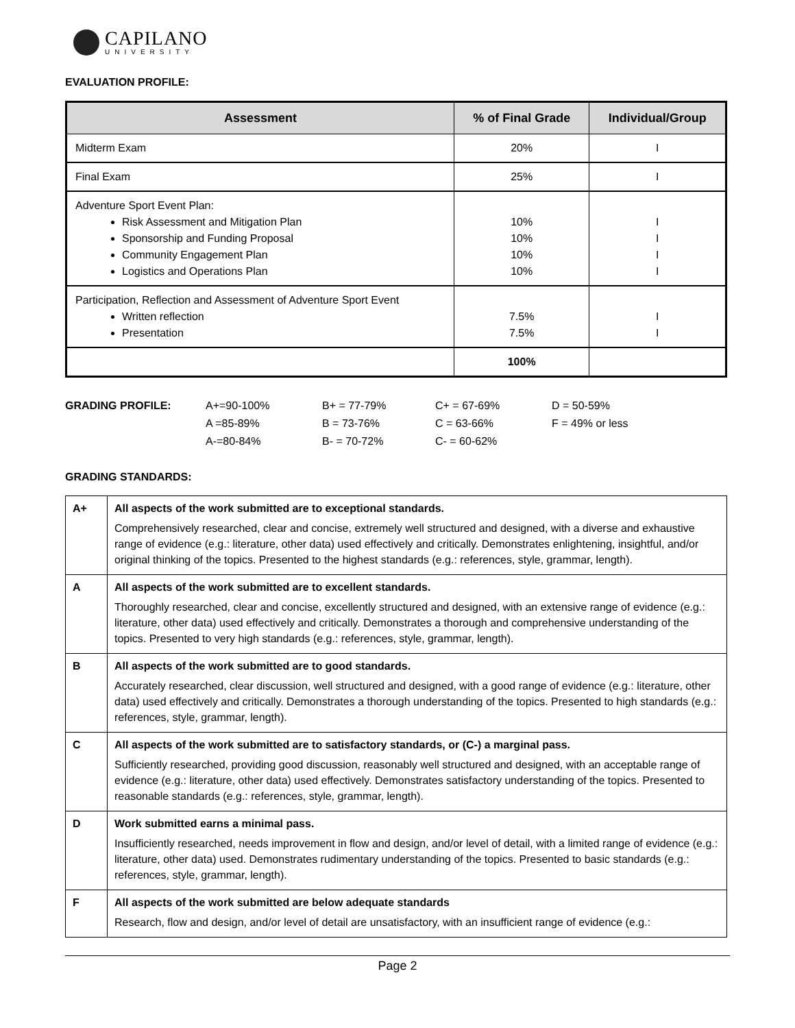CAPILANO
UNIVERSITY
EVALUATION PROFILE:
| Assessment | % of Final Grade | Individual/Group |
| --- | --- | --- |
| Midterm Exam | 20% | I |
| Final Exam | 25% | I |
| Adventure Sport Event Plan: Risk Assessment and Mitigation Plan Sponsorship and Funding Proposal Community Engagement Plan Logistics and Operations Plan | 10% 10% 10% 10% | I I I I |
| Participation, Reflection and Assessment of Adventure Sport Event Written reflection Presentation | 7.5% 7.5% | I I |
| | 100% | |
GRADING PROFILE: A+=90-100% B+ = 77-79% C+ = 67-69% D = 50-59% A =85-89% B = 73-76% C = 63-66% F = 49% or less A-=80-84% B- = 70-72% C- = 60-62%
GRADING STANDARDS:
| A+ | All aspects of the work submitted are to exceptional standards. Comprehensively researched, clear and concise, extremely well structured and designed, with a diverse and exhaustive range of evidence (e.g.: literature, other data) used effectively and critically. Demonstrates enlightening, insightful, and/or original thinking of the topics. Presented to the highest standards (e.g.: references, style, grammar, length). |
| A | All aspects of the work submitted are to excellent standards. Thoroughly researched, clear and concise, excellently structured and designed, with an extensive range of evidence (e.g.: literature, other data) used effectively and critically. Demonstrates a thorough and comprehensive understanding of the topics. Presented to very high standards (e.g.: references, style, grammar, length). |
| B | All aspects of the work submitted are to good standards. Accurately researched, clear discussion, well structured and designed, with a good range of evidence (e.g.: literature, other data) used effectively and critically. Demonstrates a thorough understanding of the topics. Presented to high standards (e.g.: references, style, grammar, length). |
| C | All aspects of the work submitted are to satisfactory standards, or (C-) a marginal pass. Sufficiently researched, providing good discussion, reasonably well structured and designed, with an acceptable range of evidence (e.g.: literature, other data) used effectively. Demonstrates satisfactory understanding of the topics. Presented to reasonable standards (e.g.: references, style, grammar, length). |
| D | Work submitted earns a minimal pass. Insufficiently researched, needs improvement in flow and design, and/or level of detail, with a limited range of evidence (e.g.: literature, other data) used. Demonstrates rudimentary understanding of the topics. Presented to basic standards (e.g.: references, style, grammar, length). |
| F | All aspects of the work submitted are below adequate standards Research, flow and design, and/or level of detail are unsatisfactory, with an insufficient range of evidence (e.g.: |
Page 2